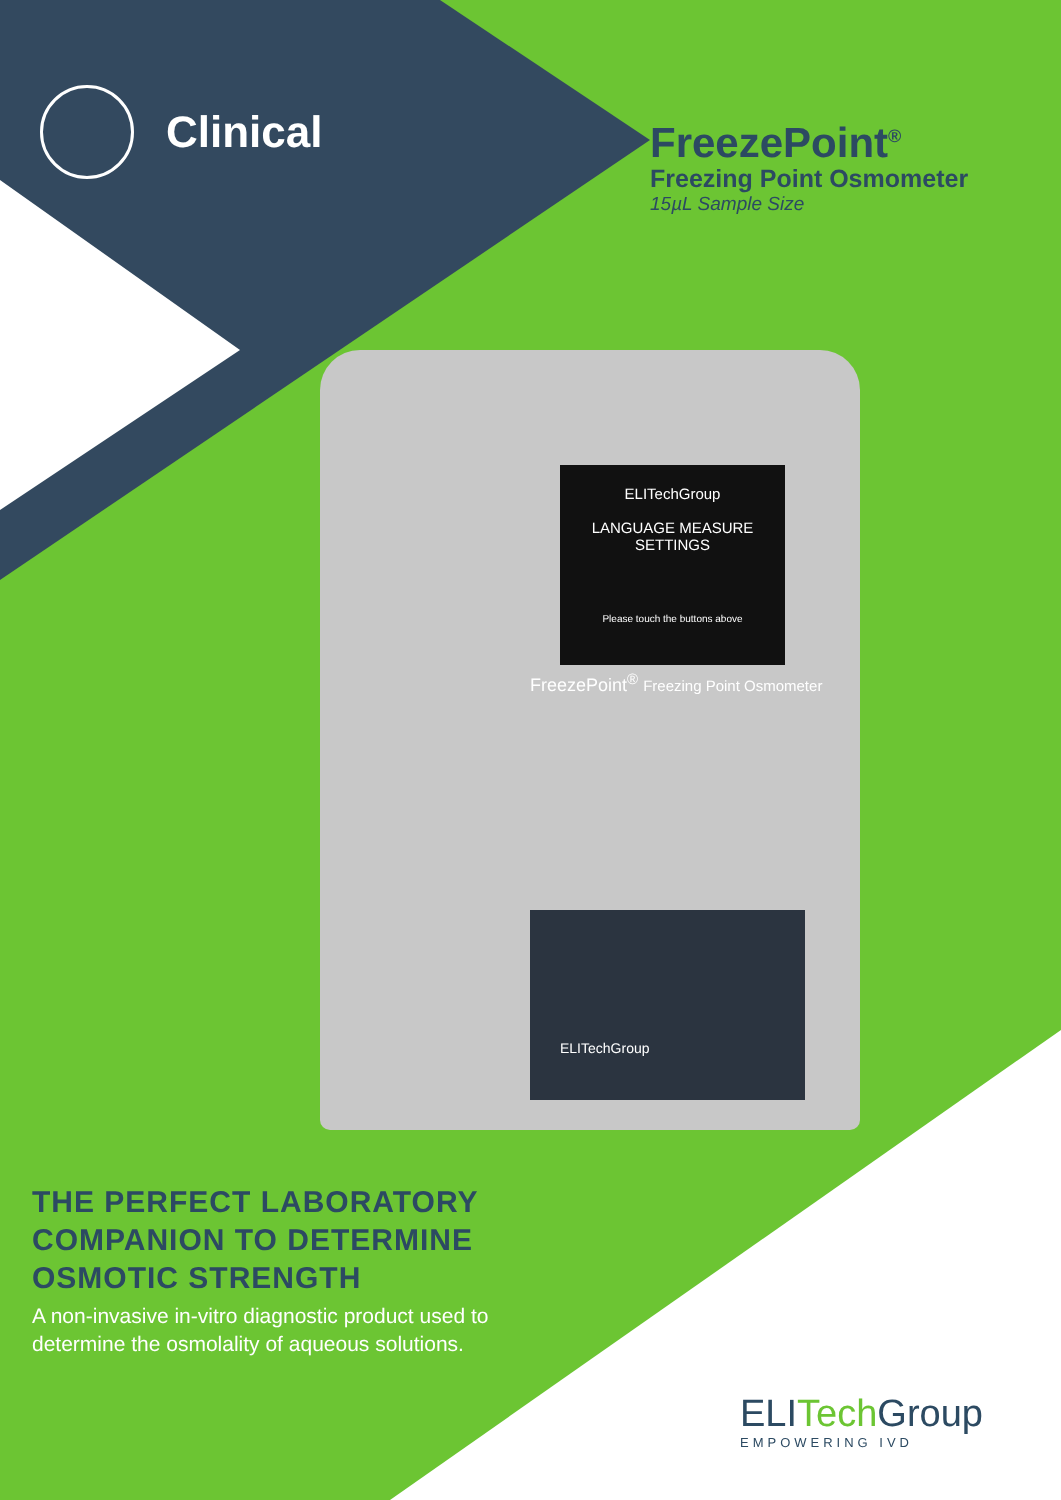Clinical
FreezePoint<sup>®</sup>
Freezing Point Osmometer
15µL Sample Size
ELITechGroup
LANGUAGE MEASURE SETTINGS
Please touch the buttons above
FreezePoint<sup>®</sup> Freezing Point Osmometer
ELITechGroup
THE PERFECT LABORATORY
COMPANION TO DETERMINE
OSMOTIC STRENGTH
A non-invasive in-vitro diagnostic product used to
determine the osmolality of aqueous solutions.
ELITech Group
EMPOWERING IVD